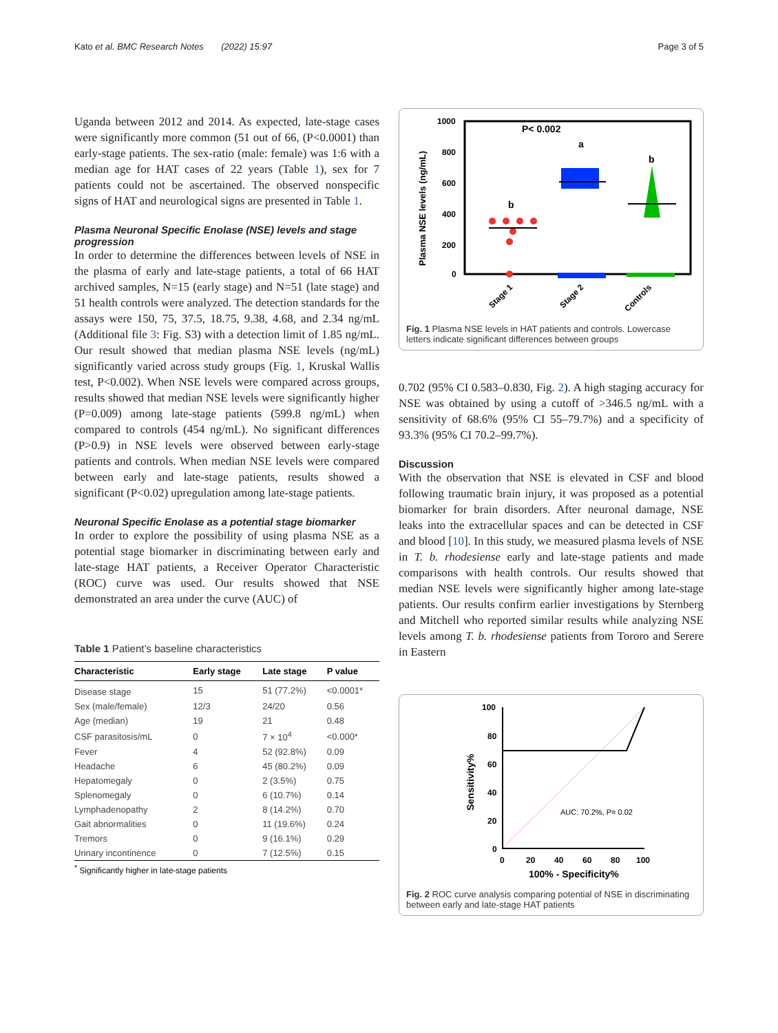Kato et al. BMC Research Notes (2022) 15:97 Page 3 of 5
Uganda between 2012 and 2014. As expected, late-stage cases were significantly more common (51 out of 66, (P<0.0001) than early-stage patients. The sex-ratio (male: female) was 1:6 with a median age for HAT cases of 22 years (Table 1), sex for 7 patients could not be ascertained. The observed nonspecific signs of HAT and neurological signs are presented in Table 1.
Plasma Neuronal Specific Enolase (NSE) levels and stage progression
In order to determine the differences between levels of NSE in the plasma of early and late-stage patients, a total of 66 HAT archived samples, N=15 (early stage) and N=51 (late stage) and 51 health controls were analyzed. The detection standards for the assays were 150, 75, 37.5, 18.75, 9.38, 4.68, and 2.34 ng/mL (Additional file 3: Fig. S3) with a detection limit of 1.85 ng/mL. Our result showed that median plasma NSE levels (ng/mL) significantly varied across study groups (Fig. 1, Kruskal Wallis test, P<0.002). When NSE levels were compared across groups, results showed that median NSE levels were significantly higher (P=0.009) among late-stage patients (599.8 ng/mL) when compared to controls (454 ng/mL). No significant differences (P>0.9) in NSE levels were observed between early-stage patients and controls. When median NSE levels were compared between early and late-stage patients, results showed a significant (P<0.02) upregulation among late-stage patients.
Neuronal Specific Enolase as a potential stage biomarker
In order to explore the possibility of using plasma NSE as a potential stage biomarker in discriminating between early and late-stage HAT patients, a Receiver Operator Characteristic (ROC) curve was used. Our results showed that NSE demonstrated an area under the curve (AUC) of
Table 1 Patient’s baseline characteristics
| Characteristic | Early stage | Late stage | P value |
| --- | --- | --- | --- |
| Disease stage | 15 | 51 (77.2%) | <0.0001* |
| Sex (male/female) | 12/3 | 24/20 | 0.56 |
| Age (median) | 19 | 21 | 0.48 |
| CSF parasitosis/mL | 0 | 7 × 10<sup>4</sup> | <0.000* |
| Fever | 4 | 52 (92.8%) | 0.09 |
| Headache | 6 | 45 (80.2%) | 0.09 |
| Hepatomegaly | 0 | 2 (3.5%) | 0.75 |
| Splenomegaly | 0 | 6 (10.7%) | 0.14 |
| Lymphadenopathy | 2 | 8 (14.2%) | 0.70 |
| Gait abnormalities | 0 | 11 (19.6%) | 0.24 |
| Tremors | 0 | 9 (16.1%) | 0.29 |
| Urinary incontinence | 0 | 7 (12.5%) | 0.15 |
<sup>*</sup> Significantly higher in late-stage patients
Plasma NSE levels (ng/mL)
1000
800
600
400
200
0
P< 0.002
a
b
b
Stage 1
Stage 2
Controls
Fig. 1 Plasma NSE levels in HAT patients and controls. Lowercase letters indicate significant differences between groups
0.702 (95% CI 0.583–0.830, Fig. 2). A high staging accuracy for NSE was obtained by using a cutoff of >346.5 ng/mL with a sensitivity of 68.6% (95% CI 55–79.7%) and a specificity of 93.3% (95% CI 70.2–99.7%).
Discussion
With the observation that NSE is elevated in CSF and blood following traumatic brain injury, it was proposed as a potential biomarker for brain disorders. After neuronal damage, NSE leaks into the extracellular spaces and can be detected in CSF and blood [10]. In this study, we measured plasma levels of NSE in T. b. rhodesiense early and late-stage patients and made comparisons with health controls. Our results showed that median NSE levels were significantly higher among late-stage patients. Our results confirm earlier investigations by Sternberg and Mitchell who reported similar results while analyzing NSE levels among T. b. rhodesiense patients from Tororo and Serere in Eastern
Sensitivity%
100
80
60
40
20
0
0
20
40
60
80
100
AUC: 70.2%, P= 0.02
100% - Specificity%
Fig. 2 ROC curve analysis comparing potential of NSE in discriminating between early and late-stage HAT patients